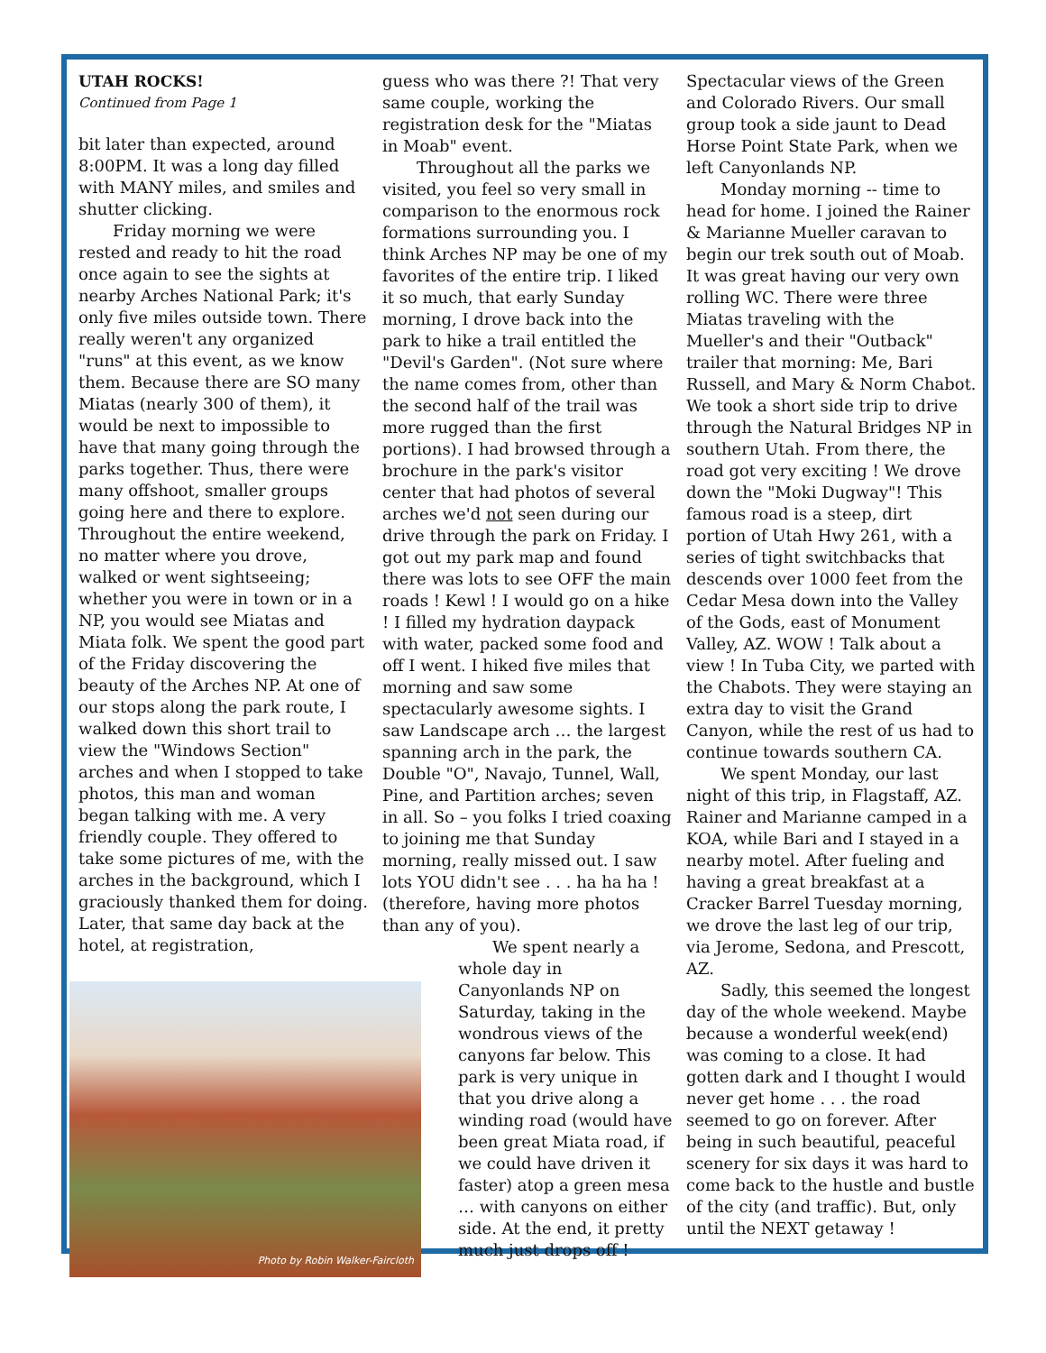UTAH ROCKS!
Continued from Page 1
bit later than expected, around 8:00PM. It was a long day filled with MANY miles, and smiles and shutter clicking.
Friday morning we were rested and ready to hit the road once again to see the sights at nearby Arches National Park; it's only five miles outside town. There really weren't any organized "runs" at this event, as we know them. Because there are SO many Miatas (nearly 300 of them), it would be next to impossible to have that many going through the parks together. Thus, there were many offshoot, smaller groups going here and there to explore. Throughout the entire weekend, no matter where you drove, walked or went sightseeing; whether you were in town or in a NP, you would see Miatas and Miata folk. We spent the good part of the Friday discovering the beauty of the Arches NP. At one of our stops along the park route, I walked down this short trail to view the "Windows Section" arches and when I stopped to take photos, this man and woman began talking with me. A very friendly couple. They offered to take some pictures of me, with the arches in the background, which I graciously thanked them for doing. Later, that same day back at the hotel, at registration,
Photo by Robin Walker-Faircloth
guess who was there ?! That very same couple, working the registration desk for the "Miatas in Moab" event.
Throughout all the parks we visited, you feel so very small in comparison to the enormous rock formations surrounding you. I think Arches NP may be one of my favorites of the entire trip. I liked it so much, that early Sunday morning, I drove back into the park to hike a trail entitled the "Devil's Garden". (Not sure where the name comes from, other than the second half of the trail was more rugged than the first portions). I had browsed through a brochure in the park's visitor center that had photos of several arches we'd not seen during our drive through the park on Friday. I got out my park map and found there was lots to see OFF the main roads ! Kewl ! I would go on a hike ! I filled my hydration daypack with water, packed some food and off I went. I hiked five miles that morning and saw some spectacularly awesome sights. I saw Landscape arch … the largest spanning arch in the park, the Double "O", Navajo, Tunnel, Wall, Pine, and Partition arches; seven in all. So – you folks I tried coaxing to joining me that Sunday morning, really missed out. I saw lots YOU didn't see . . . ha ha ha ! (therefore, having more photos than any of you).
We spent nearly a whole day in Canyonlands NP on Saturday, taking in the wondrous views of the canyons far below. This park is very unique in that you drive along a winding road (would have been great Miata road, if we could have driven it faster) atop a green mesa … with canyons on either side. At the end, it pretty much just drops off !
Spectacular views of the Green and Colorado Rivers. Our small group took a side jaunt to Dead Horse Point State Park, when we left Canyonlands NP.
Monday morning -- time to head for home. I joined the Rainer & Marianne Mueller caravan to begin our trek south out of Moab. It was great having our very own rolling WC. There were three Miatas traveling with the Mueller's and their "Outback" trailer that morning: Me, Bari Russell, and Mary & Norm Chabot. We took a short side trip to drive through the Natural Bridges NP in southern Utah. From there, the road got very exciting ! We drove down the "Moki Dugway"! This famous road is a steep, dirt portion of Utah Hwy 261, with a series of tight switchbacks that descends over 1000 feet from the Cedar Mesa down into the Valley of the Gods, east of Monument Valley, AZ. WOW ! Talk about a view ! In Tuba City, we parted with the Chabots. They were staying an extra day to visit the Grand Canyon, while the rest of us had to continue towards southern CA.
We spent Monday, our last night of this trip, in Flagstaff, AZ. Rainer and Marianne camped in a KOA, while Bari and I stayed in a nearby motel. After fueling and having a great breakfast at a Cracker Barrel Tuesday morning, we drove the last leg of our trip, via Jerome, Sedona, and Prescott, AZ.
Sadly, this seemed the longest day of the whole weekend. Maybe because a wonderful week(end) was coming to a close. It had gotten dark and I thought I would never get home . . . the road seemed to go on forever. After being in such beautiful, peaceful scenery for six days it was hard to come back to the hustle and bustle of the city (and traffic). But, only until the NEXT getaway !